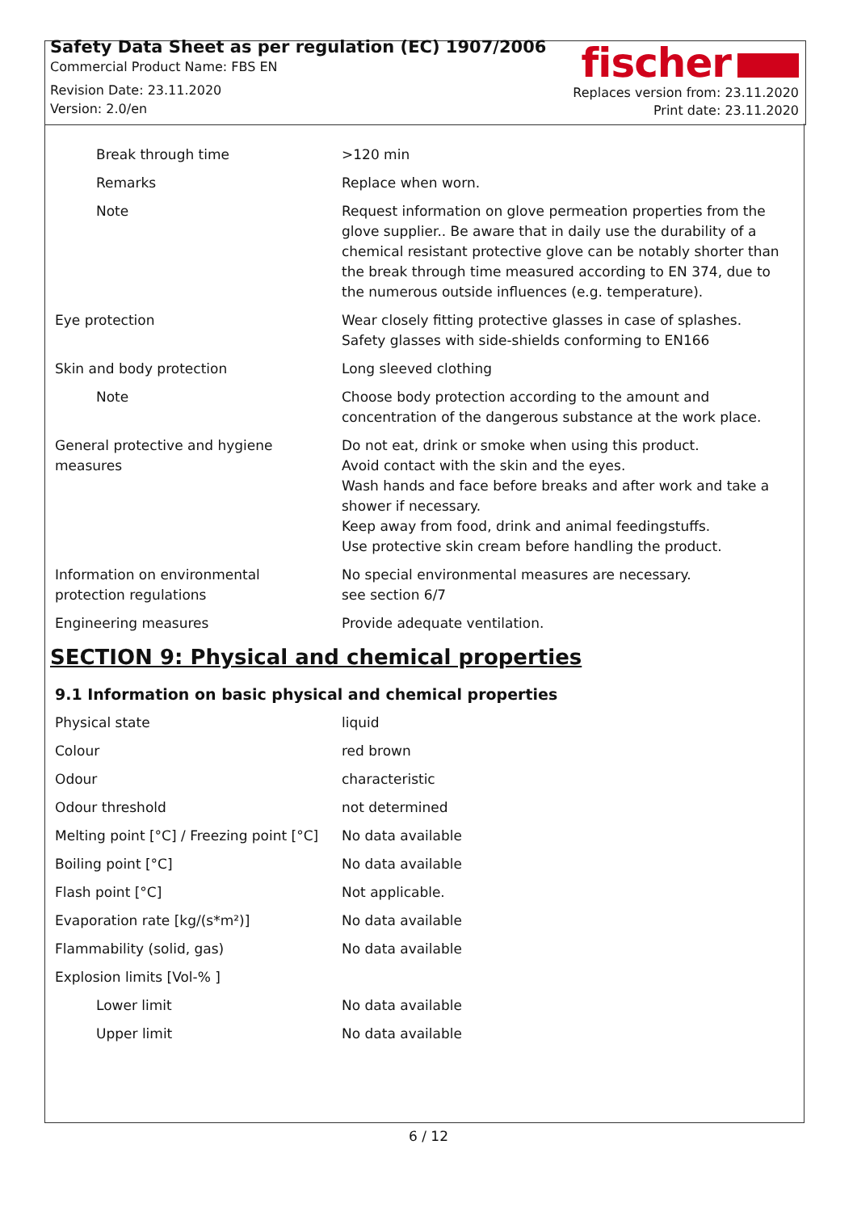Safety Data Sheet as per regulation (EC) 1907/2006
Commercial Product Name: FBS EN
Revision Date: 23.11.2020
Version: 2.0/en
fischer
Replaces version from: 23.11.2020
Print date: 23.11.2020
| Break through time | >120 min |
| Remarks | Replace when worn. |
| Note | Request information on glove permeation properties from the glove sup­plier.. Be aware that in daily use the durability of a chemical resistant pro­tective glove can be notably shorter than the break through time mea­sured according to EN 374, due to the numerous outside influences (e.g. temperature). |
| Eye protection | Wear closely fitting protective glasses in case of splashes. Safety glasses with side-shields conforming to EN166 |
| Skin and body protection | Long sleeved clothing |
| Note | Choose body protection according to the amount and concentration of the dangerous substance at the work place. |
| General protective and hygiene measures | Do not eat, drink or smoke when using this product. Avoid contact with the skin and the eyes. Wash hands and face before breaks and after work and take a shower if necessary. Keep away from food, drink and animal feedingstuffs. Use protective skin cream before handling the product. |
| Information on environmental protection regulations | No special environmental measures are necessary. see section 6/7 |
| Engineering measures | Provide adequate ventilation. |
SECTION 9: Physical and chemical properties
9.1 Information on basic physical and chemical properties
| Physical state | liquid |
| Colour | red brown |
| Odour | characteristic |
| Odour threshold | not determined |
| Melting point [°C] / Freezing point [°C] | No data available |
| Boiling point [°C] | No data available |
| Flash point [°C] | Not applicable. |
| Evaporation rate [kg/(s*m²)] | No data available |
| Flammability (solid, gas) | No data available |
| Explosion limits [Vol-% ] | |
| Lower limit | No data available |
| Upper limit | No data available |
6 / 12